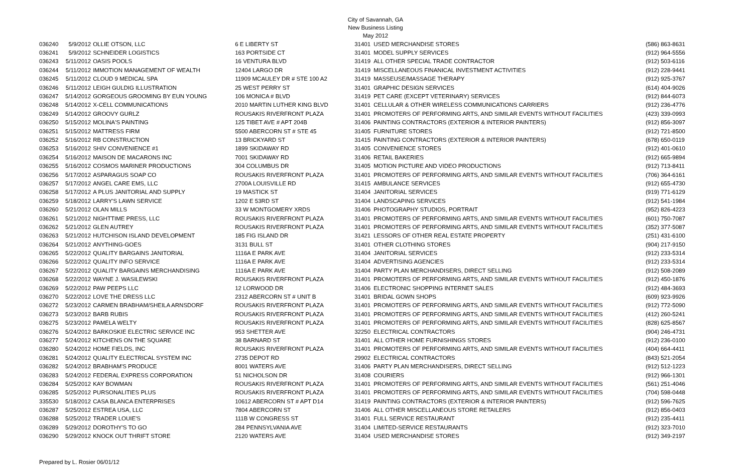City of Savannah, GA
New Business Listing
May 2012
| 036240 | 5/9/2012 | OLLIE OTSON, LLC | 6 E LIBERTY ST | 31401 | USED MERCHANDISE STORES | (586) 863-8631 |
| 036241 | 5/9/2012 | SCHNEIDER LOGISTICS | 163 PORTSIDE CT | 31401 | MODEL SUPPLY SERVICES | (912) 964-5556 |
| 036243 | 5/11/2012 | OASIS POOLS | 16 VENTURA BLVD | 31419 | ALL OTHER SPECIAL TRADE CONTRACTOR | (912) 503-6116 |
| 036244 | 5/11/2012 | IMMOTION MANAGEMENT OF WEALTH | 12404 LARGO DR | 31419 | MISCELLANEOUS FINANICAL INVESTMENT ACTIVITIES | (912) 228-9441 |
| 036245 | 5/11/2012 | CLOUD 9 MEDICAL SPA | 11909 MCAULEY DR # STE 100 A2 | 31419 | MASSEUSE/MASSAGE THERAPY | (912) 925-3767 |
| 036246 | 5/11/2012 | LEIGH GULDIG ILLUSTRATION | 25 WEST PERRY ST | 31401 | GRAPHIC DESIGN SERVICES | (614) 404-9026 |
| 036247 | 5/14/2012 | GORGEOUS GROOMING BY EUN YOUNG | 106 MONICA # BLVD | 31419 | PET CARE (EXCEPT VETERINARY) SERVICES | (912) 844-6073 |
| 036248 | 5/14/2012 | X-CELL COMMUNICATIONS | 2010 MARTIN LUTHER KING BLVD | 31401 | CELLULAR & OTHER WIRELESS COMMUNICATIONS CARRIERS | (912) 236-4776 |
| 036249 | 5/14/2012 | GROOVY GURLZ | ROUSAKIS RIVERFRONT PLAZA | 31401 | PROMOTERS OF PERFORMING ARTS, AND SIMILAR EVENTS WITHOUT FACILITIES | (423) 339-0993 |
| 036250 | 5/15/2012 | MOLINA'S PAINTING | 125 TIBET AVE # APT 204B | 31406 | PAINTING CONTRACTORS (EXTERIOR & INTERIOR PAINTERS) | (912) 856-3097 |
| 036251 | 5/15/2012 | MATTRESS FIRM | 5500 ABERCORN ST # STE 45 | 31405 | FURNITURE STORES | (912) 721-8500 |
| 036252 | 5/16/2012 | RB CONSTRUCTION | 13 BRICKYARD ST | 31415 | PAINTING CONTRACTORS (EXTERIOR & INTERIOR PAINTERS) | (678) 650-0119 |
| 036253 | 5/16/2012 | SHIV CONVENIENCE #1 | 1899 SKIDAWAY RD | 31405 | CONVENIENCE STORES | (912) 401-0610 |
| 036254 | 5/16/2012 | MAISON DE MACARONS INC | 7001 SKIDAWAY RD | 31406 | RETAIL BAKERIES | (912) 665-9894 |
| 036255 | 5/16/2012 | COSMOS MARINER PRODUCTIONS | 304 COLUMBUS DR | 31405 | MOTION PICTURE AND VIDEO PRODUCTIONS | (912) 713-8411 |
| 036256 | 5/17/2012 | ASPARAGUS SOAP CO | ROUSAKIS RIVERFRONT PLAZA | 31401 | PROMOTERS OF PERFORMING ARTS, AND SIMILAR EVENTS WITHOUT FACILITIES | (706) 364-6161 |
| 036257 | 5/17/2012 | ANGEL CARE EMS, LLC | 2700A LOUISVILLE RD | 31415 | AMBULANCE SERVICES | (912) 655-4730 |
| 036258 | 5/17/2012 | A PLUS JANITORIAL AND SUPPLY | 19 MASTICK ST | 31404 | JANITORIAL SERVICES | (919) 771-6129 |
| 036259 | 5/18/2012 | LARRY'S LAWN SERVICE | 1202 E 53RD ST | 31404 | LANDSCAPING SERVICES | (912) 541-1984 |
| 036260 | 5/21/2012 | OLAN MILLS | 33 W MONTGOMERY XRDS | 31406 | PHOTOGRAPHY STUDIOS, PORTRAIT | (952) 826-4223 |
| 036261 | 5/21/2012 | NIGHTTIME PRESS, LLC | ROUSAKIS RIVERFRONT PLAZA | 31401 | PROMOTERS OF PERFORMING ARTS, AND SIMILAR EVENTS WITHOUT FACILITIES | (601) 750-7087 |
| 036262 | 5/21/2012 | GLEN AUTREY | ROUSAKIS RIVERFRONT PLAZA | 31401 | PROMOTERS OF PERFORMING ARTS, AND SIMILAR EVENTS WITHOUT FACILITIES | (352) 377-5087 |
| 036263 | 5/21/2012 | HUTCHISON ISLAND DEVELOPMENT | 185 FIG ISLAND DR | 31421 | LESSORS OF OTHER REAL ESTATE PROPERTY | (251) 431-6100 |
| 036264 | 5/21/2012 | ANYTHING-GOES | 3131 BULL ST | 31401 | OTHER CLOTHING STORES | (904) 217-9150 |
| 036265 | 5/22/2012 | QUALITY BARGAINS JANITORIAL | 1116A E PARK AVE | 31404 | JANITORIAL SERVICES | (912) 233-5314 |
| 036266 | 5/22/2012 | QUALITY INFO SERVICE | 1116A E PARK AVE | 31404 | ADVERTISING AGENCIES | (912) 233-5314 |
| 036267 | 5/22/2012 | QUALITY BARGAINS MERCHANDISING | 1116A E PARK AVE | 31404 | PARTY PLAN MERCHANDISERS, DIRECT SELLING | (912) 508-2089 |
| 036268 | 5/22/2012 | WAYNE J. WASILEWSKI | ROUSAKIS RIVERFRONT PLAZA | 31401 | PROMOTERS OF PERFORMING ARTS, AND SIMILAR EVENTS WITHOUT FACILITIES | (912) 450-1876 |
| 036269 | 5/22/2012 | PAW PEEPS LLC | 12 LORWOOD DR | 31406 | ELECTRONIC SHOPPING INTERNET SALES | (912) 484-3693 |
| 036270 | 5/22/2012 | LOVE THE DRESS LLC | 2312 ABERCORN ST # UNIT B | 31401 | BRIDAL GOWN SHOPS | (609) 923-9926 |
| 036272 | 5/23/2012 | CARMEN BRABHAM/SHEILA ARNSDORF | ROUSAKIS RIVERFRONT PLAZA | 31401 | PROMOTERS OF PERFORMING ARTS, AND SIMILAR EVENTS WITHOUT FACILITIES | (912) 772-5090 |
| 036273 | 5/23/2012 | BARB RUBIS | ROUSAKIS RIVERFRONT PLAZA | 31401 | PROMOTERS OF PERFORMING ARTS, AND SIMILAR EVENTS WITHOUT FACILITIES | (412) 260-5241 |
| 036275 | 5/23/2012 | PAMELA WELTY | ROUSAKIS RIVERFRONT PLAZA | 31401 | PROMOTERS OF PERFORMING ARTS, AND SIMILAR EVENTS WITHOUT FACILITIES | (828) 625-8567 |
| 036276 | 5/24/2012 | BARKOSKIE ELECTRIC SERVICE INC | 953 SHETTER AVE | 32250 | ELECTRICAL CONTRACTORS | (904) 246-4731 |
| 036277 | 5/24/2012 | KITCHENS ON THE SQUARE | 38 BARNARD ST | 31401 | ALL OTHER HOME FURNISHINGS STORES | (912) 236-0100 |
| 036280 | 5/24/2012 | HOME FIELDS, INC | ROUSAKIS RIVERFRONT PLAZA | 31401 | PROMOTERS OF PERFORMING ARTS, AND SIMILAR EVENTS WITHOUT FACILITIES | (404) 664-4411 |
| 036281 | 5/24/2012 | QUALITY ELECTRICAL SYSTEM INC | 2735 DEPOT RD | 29902 | ELECTRICAL CONTRACTORS | (843) 521-2054 |
| 036282 | 5/24/2012 | BRABHAM'S PRODUCE | 8001 WATERS AVE | 31406 | PARTY PLAN MERCHANDISERS, DIRECT SELLING | (912) 512-1223 |
| 036283 | 5/24/2012 | FEDERAL EXPRESS CORPORATION | 51 NICHOLSON DR | 31408 | COURIERS | (912) 966-1301 |
| 036284 | 5/25/2012 | KAY BOWMAN | ROUSAKIS RIVERFRONT PLAZA | 31401 | PROMOTERS OF PERFORMING ARTS, AND SIMILAR EVENTS WITHOUT FACILITIES | (561) 251-4046 |
| 036285 | 5/25/2012 | PURSONALITIES PLUS | ROUSAKIS RIVERFRONT PLAZA | 31401 | PROMOTERS OF PERFORMING ARTS, AND SIMILAR EVENTS WITHOUT FACILITIES | (704) 598-0448 |
| 335530 | 5/18/2012 | CASA BLANCA ENTERPRISES | 10612 ABERCORN ST # APT D14 | 31419 | PAINTING CONTRACTORS (EXTERIOR & INTERIOR PAINTERS) | (912) 596-7625 |
| 036287 | 5/25/2012 | ESTREA USA, LLC | 7804 ABERCORN ST | 31406 | ALL OTHER MISCELLANEOUS STORE RETAILERS | (912) 856-0403 |
| 036288 | 5/25/2012 | TRADER LOUIE'S | 111B W CONGRESS ST | 31401 | FULL SERVICE RESTAURANT | (912) 235-4411 |
| 036289 | 5/29/2012 | DOROTHY'S TO GO | 284 PENNSYLVANIA AVE | 31404 | LIMITED-SERVICE RESTAURANTS | (912) 323-7010 |
| 036290 | 5/29/2012 | KNOCK OUT THRIFT STORE | 2120 WATERS AVE | 31404 | USED MERCHANDISE STORES | (912) 349-2197 |
Prepared by L. Rosier 06/01/12